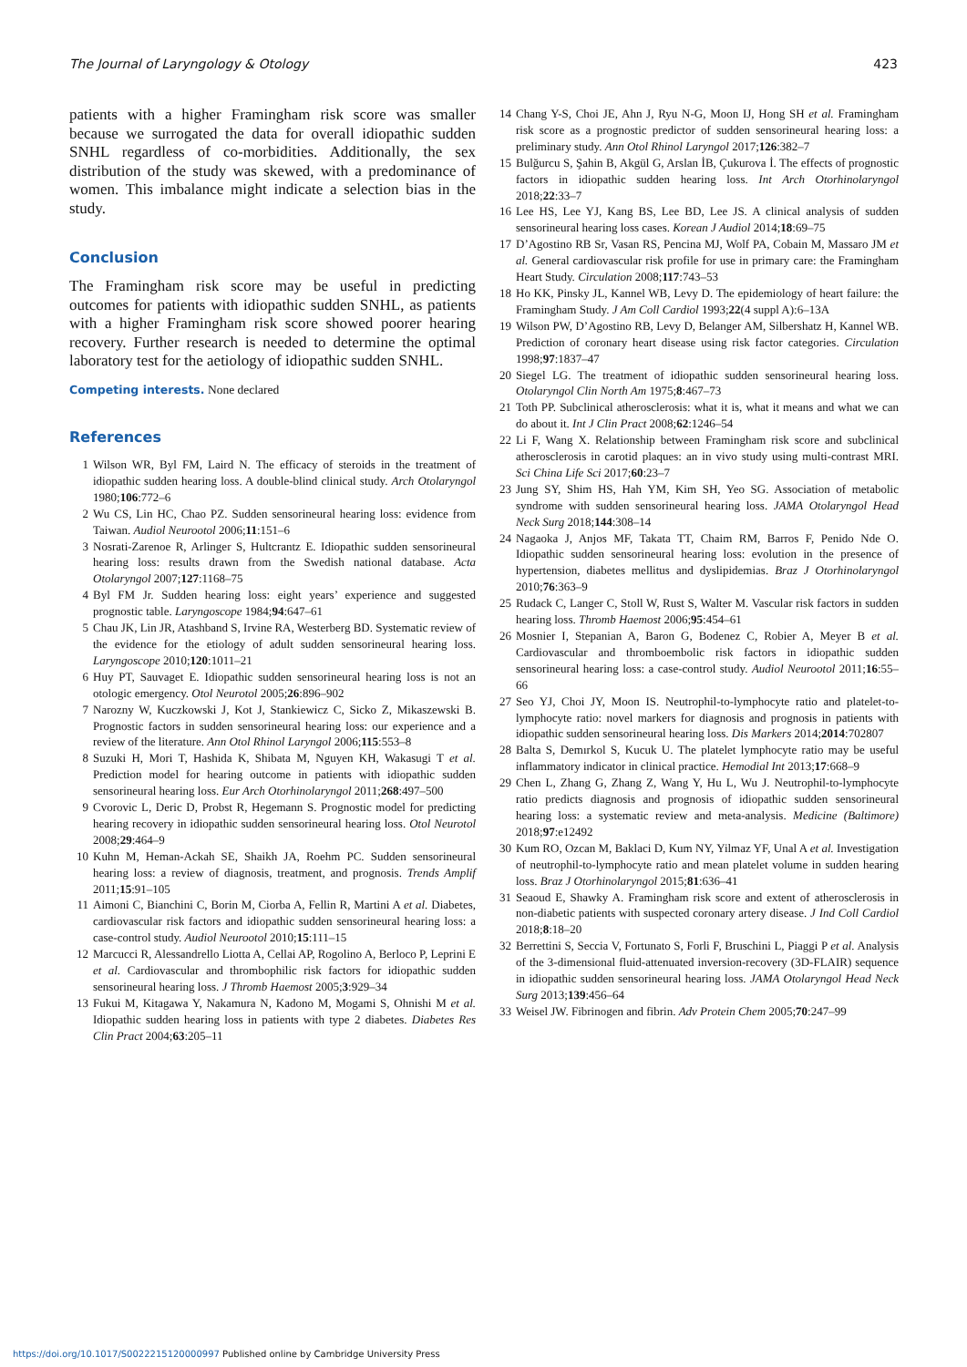The Journal of Laryngology & Otology 423
patients with a higher Framingham risk score was smaller because we surrogated the data for overall idiopathic sudden SNHL regardless of co-morbidities. Additionally, the sex distribution of the study was skewed, with a predominance of women. This imbalance might indicate a selection bias in the study.
Conclusion
The Framingham risk score may be useful in predicting outcomes for patients with idiopathic sudden SNHL, as patients with a higher Framingham risk score showed poorer hearing recovery. Further research is needed to determine the optimal laboratory test for the aetiology of idiopathic sudden SNHL.
Competing interests. None declared
References
1 Wilson WR, Byl FM, Laird N. The efficacy of steroids in the treatment of idiopathic sudden hearing loss. A double-blind clinical study. Arch Otolaryngol 1980;106:772–6
2 Wu CS, Lin HC, Chao PZ. Sudden sensorineural hearing loss: evidence from Taiwan. Audiol Neurootol 2006;11:151–6
3 Nosrati-Zarenoe R, Arlinger S, Hultcrantz E. Idiopathic sudden sensorineural hearing loss: results drawn from the Swedish national database. Acta Otolaryngol 2007;127:1168–75
4 Byl FM Jr. Sudden hearing loss: eight years’ experience and suggested prognostic table. Laryngoscope 1984;94:647–61
5 Chau JK, Lin JR, Atashband S, Irvine RA, Westerberg BD. Systematic review of the evidence for the etiology of adult sudden sensorineural hearing loss. Laryngoscope 2010;120:1011–21
6 Huy PT, Sauvaget E. Idiopathic sudden sensorineural hearing loss is not an otologic emergency. Otol Neurotol 2005;26:896–902
7 Narozny W, Kuczkowski J, Kot J, Stankiewicz C, Sicko Z, Mikaszewski B. Prognostic factors in sudden sensorineural hearing loss: our experience and a review of the literature. Ann Otol Rhinol Laryngol 2006;115:553–8
8 Suzuki H, Mori T, Hashida K, Shibata M, Nguyen KH, Wakasugi T et al. Prediction model for hearing outcome in patients with idiopathic sudden sensorineural hearing loss. Eur Arch Otorhinolaryngol 2011;268:497–500
9 Cvorovic L, Deric D, Probst R, Hegemann S. Prognostic model for predicting hearing recovery in idiopathic sudden sensorineural hearing loss. Otol Neurotol 2008;29:464–9
10 Kuhn M, Heman-Ackah SE, Shaikh JA, Roehm PC. Sudden sensorineural hearing loss: a review of diagnosis, treatment, and prognosis. Trends Amplif 2011;15:91–105
11 Aimoni C, Bianchini C, Borin M, Ciorba A, Fellin R, Martini A et al. Diabetes, cardiovascular risk factors and idiopathic sudden sensorineural hearing loss: a case-control study. Audiol Neurootol 2010;15:111–15
12 Marcucci R, Alessandrello Liotta A, Cellai AP, Rogolino A, Berloco P, Leprini E et al. Cardiovascular and thrombophilic risk factors for idiopathic sudden sensorineural hearing loss. J Thromb Haemost 2005;3:929–34
13 Fukui M, Kitagawa Y, Nakamura N, Kadono M, Mogami S, Ohnishi M et al. Idiopathic sudden hearing loss in patients with type 2 diabetes. Diabetes Res Clin Pract 2004;63:205–11
14 Chang Y-S, Choi JE, Ahn J, Ryu N-G, Moon IJ, Hong SH et al. Framingham risk score as a prognostic predictor of sudden sensorineural hearing loss: a preliminary study. Ann Otol Rhinol Laryngol 2017;126:382–7
15 Bulğurcu S, Şahin B, Akgül G, Arslan İB, Çukurova İ. The effects of prognostic factors in idiopathic sudden hearing loss. Int Arch Otorhinolaryngol 2018;22:33–7
16 Lee HS, Lee YJ, Kang BS, Lee BD, Lee JS. A clinical analysis of sudden sensorineural hearing loss cases. Korean J Audiol 2014;18:69–75
17 D’Agostino RB Sr, Vasan RS, Pencina MJ, Wolf PA, Cobain M, Massaro JM et al. General cardiovascular risk profile for use in primary care: the Framingham Heart Study. Circulation 2008;117:743–53
18 Ho KK, Pinsky JL, Kannel WB, Levy D. The epidemiology of heart failure: the Framingham Study. J Am Coll Cardiol 1993;22(4 suppl A):6–13A
19 Wilson PW, D’Agostino RB, Levy D, Belanger AM, Silbershatz H, Kannel WB. Prediction of coronary heart disease using risk factor categories. Circulation 1998;97:1837–47
20 Siegel LG. The treatment of idiopathic sudden sensorineural hearing loss. Otolaryngol Clin North Am 1975;8:467–73
21 Toth PP. Subclinical atherosclerosis: what it is, what it means and what we can do about it. Int J Clin Pract 2008;62:1246–54
22 Li F, Wang X. Relationship between Framingham risk score and subclinical atherosclerosis in carotid plaques: an in vivo study using multi-contrast MRI. Sci China Life Sci 2017;60:23–7
23 Jung SY, Shim HS, Hah YM, Kim SH, Yeo SG. Association of metabolic syndrome with sudden sensorineural hearing loss. JAMA Otolaryngol Head Neck Surg 2018;144:308–14
24 Nagaoka J, Anjos MF, Takata TT, Chaim RM, Barros F, Penido Nde O. Idiopathic sudden sensorineural hearing loss: evolution in the presence of hypertension, diabetes mellitus and dyslipidemias. Braz J Otorhinolaryngol 2010;76:363–9
25 Rudack C, Langer C, Stoll W, Rust S, Walter M. Vascular risk factors in sudden hearing loss. Thromb Haemost 2006;95:454–61
26 Mosnier I, Stepanian A, Baron G, Bodenez C, Robier A, Meyer B et al. Cardiovascular and thromboembolic risk factors in idiopathic sudden sensorineural hearing loss: a case-control study. Audiol Neurootol 2011;16:55–66
27 Seo YJ, Choi JY, Moon IS. Neutrophil-to-lymphocyte ratio and platelet-to-lymphocyte ratio: novel markers for diagnosis and prognosis in patients with idiopathic sudden sensorineural hearing loss. Dis Markers 2014;2014:702807
28 Balta S, Demırkol S, Kucuk U. The platelet lymphocyte ratio may be useful inflammatory indicator in clinical practice. Hemodial Int 2013;17:668–9
29 Chen L, Zhang G, Zhang Z, Wang Y, Hu L, Wu J. Neutrophil-to-lymphocyte ratio predicts diagnosis and prognosis of idiopathic sudden sensorineural hearing loss: a systematic review and meta-analysis. Medicine (Baltimore) 2018;97:e12492
30 Kum RO, Ozcan M, Baklaci D, Kum NY, Yilmaz YF, Unal A et al. Investigation of neutrophil-to-lymphocyte ratio and mean platelet volume in sudden hearing loss. Braz J Otorhinolaryngol 2015;81:636–41
31 Seaoud E, Shawky A. Framingham risk score and extent of atherosclerosis in non-diabetic patients with suspected coronary artery disease. J Ind Coll Cardiol 2018;8:18–20
32 Berrettini S, Seccia V, Fortunato S, Forli F, Bruschini L, Piaggi P et al. Analysis of the 3-dimensional fluid-attenuated inversion-recovery (3D-FLAIR) sequence in idiopathic sudden sensorineural hearing loss. JAMA Otolaryngol Head Neck Surg 2013;139:456–64
33 Weisel JW. Fibrinogen and fibrin. Adv Protein Chem 2005;70:247–99
https://doi.org/10.1017/S0022215120000997 Published online by Cambridge University Press